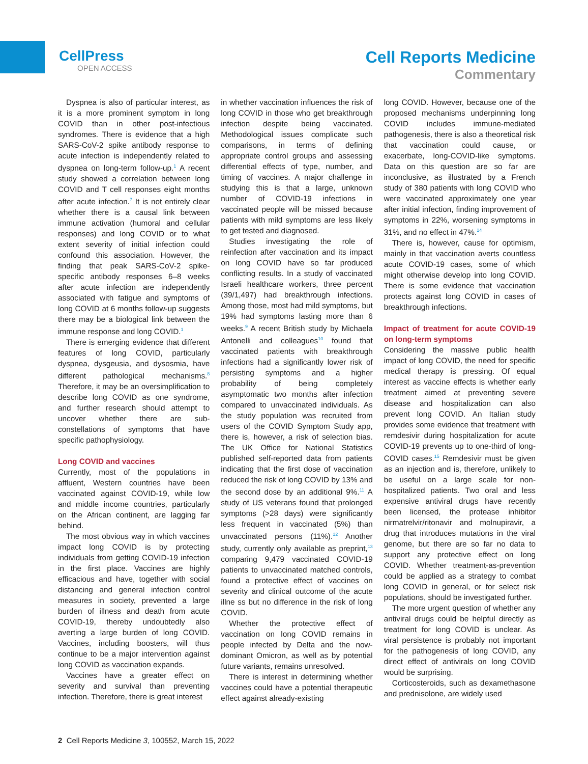CellPress
OPEN ACCESS
Cell Reports Medicine
Commentary
Dyspnea is also of particular interest, as it is a more prominent symptom in long COVID than in other post-infectious syndromes. There is evidence that a high SARS-CoV-2 spike antibody response to acute infection is independently related to dyspnea on long-term follow-up.<sup>1</sup> A recent study showed a correlation between long COVID and T cell responses eight months after acute infection.<sup>7</sup> It is not entirely clear whether there is a causal link between immune activation (humoral and cellular responses) and long COVID or to what extent severity of initial infection could confound this association. However, the finding that peak SARS-CoV-2 spike-specific antibody responses 6–8 weeks after acute infection are independently associated with fatigue and symptoms of long COVID at 6 months follow-up suggests there may be a biological link between the immune response and long COVID.<sup>1</sup>
There is emerging evidence that different features of long COVID, particularly dyspnea, dysgeusia, and dysosmia, have different pathological mechanisms.<sup>8</sup> Therefore, it may be an oversimplification to describe long COVID as one syndrome, and further research should attempt to uncover whether there are sub-constellations of symptoms that have specific pathophysiology.
Long COVID and vaccines
Currently, most of the populations in affluent, Western countries have been vaccinated against COVID-19, while low and middle income countries, particularly on the African continent, are lagging far behind.
The most obvious way in which vaccines impact long COVID is by protecting individuals from getting COVID-19 infection in the first place. Vaccines are highly efficacious and have, together with social distancing and general infection control measures in society, prevented a large burden of illness and death from acute COVID-19, thereby undoubtedly also averting a large burden of long COVID. Vaccines, including boosters, will thus continue to be a major intervention against long COVID as vaccination expands.
Vaccines have a greater effect on severity and survival than preventing infection. Therefore, there is great interest
in whether vaccination influences the risk of long COVID in those who get breakthrough infection despite being vaccinated. Methodological issues complicate such comparisons, in terms of defining appropriate control groups and assessing differential effects of type, number, and timing of vaccines. A major challenge in studying this is that a large, unknown number of COVID-19 infections in vaccinated people will be missed because patients with mild symptoms are less likely to get tested and diagnosed.
Studies investigating the role of reinfection after vaccination and its impact on long COVID have so far produced conflicting results. In a study of vaccinated Israeli healthcare workers, three percent (39/1,497) had breakthrough infections. Among those, most had mild symptoms, but 19% had symptoms lasting more than 6 weeks.<sup>9</sup> A recent British study by Michaela Antonelli and colleagues<sup>10</sup> found that vaccinated patients with breakthrough infections had a significantly lower risk of persisting symptoms and a higher probability of being completely asymptomatic two months after infection compared to unvaccinated individuals. As the study population was recruited from users of the COVID Symptom Study app, there is, however, a risk of selection bias. The UK Office for National Statistics published self-reported data from patients indicating that the first dose of vaccination reduced the risk of long COVID by 13% and the second dose by an additional 9%.<sup>11</sup> A study of US veterans found that prolonged symptoms (>28 days) were significantly less frequent in vaccinated (5%) than unvaccinated persons (11%).<sup>12</sup> Another study, currently only available as preprint,<sup>13</sup> comparing 9,479 vaccinated COVID-19 patients to unvaccinated matched controls, found a protective effect of vaccines on severity and clinical outcome of the acute illne ss but no difference in the risk of long COVID.
Whether the protective effect of vaccination on long COVID remains in people infected by Delta and the now-dominant Omicron, as well as by potential future variants, remains unresolved.
There is interest in determining whether vaccines could have a potential therapeutic effect against already-existing
long COVID. However, because one of the proposed mechanisms underpinning long COVID includes immune-mediated pathogenesis, there is also a theoretical risk that vaccination could cause, or exacerbate, long-COVID-like symptoms. Data on this question are so far are inconclusive, as illustrated by a French study of 380 patients with long COVID who were vaccinated approximately one year after initial infection, finding improvement of symptoms in 22%, worsening symptoms in 31%, and no effect in 47%.<sup>14</sup>
There is, however, cause for optimism, mainly in that vaccination averts countless acute COVID-19 cases, some of which might otherwise develop into long COVID. There is some evidence that vaccination protects against long COVID in cases of breakthrough infections.
Impact of treatment for acute COVID-19 on long-term symptoms
Considering the massive public health impact of long COVID, the need for specific medical therapy is pressing. Of equal interest as vaccine effects is whether early treatment aimed at preventing severe disease and hospitalization can also prevent long COVID. An Italian study provides some evidence that treatment with remdesivir during hospitalization for acute COVID-19 prevents up to one-third of long-COVID cases.<sup>15</sup> Remdesivir must be given as an injection and is, therefore, unlikely to be useful on a large scale for non-hospitalized patients. Two oral and less expensive antiviral drugs have recently been licensed, the protease inhibitor nirmatrelvir/ritonavir and molnupiravir, a drug that introduces mutations in the viral genome, but there are so far no data to support any protective effect on long COVID. Whether treatment-as-prevention could be applied as a strategy to combat long COVID in general, or for select risk populations, should be investigated further.
The more urgent question of whether any antiviral drugs could be helpful directly as treatment for long COVID is unclear. As viral persistence is probably not important for the pathogenesis of long COVID, any direct effect of antivirals on long COVID would be surprising.
Corticosteroids, such as dexamethasone and prednisolone, are widely used
2 Cell Reports Medicine 3, 100552, March 15, 2022